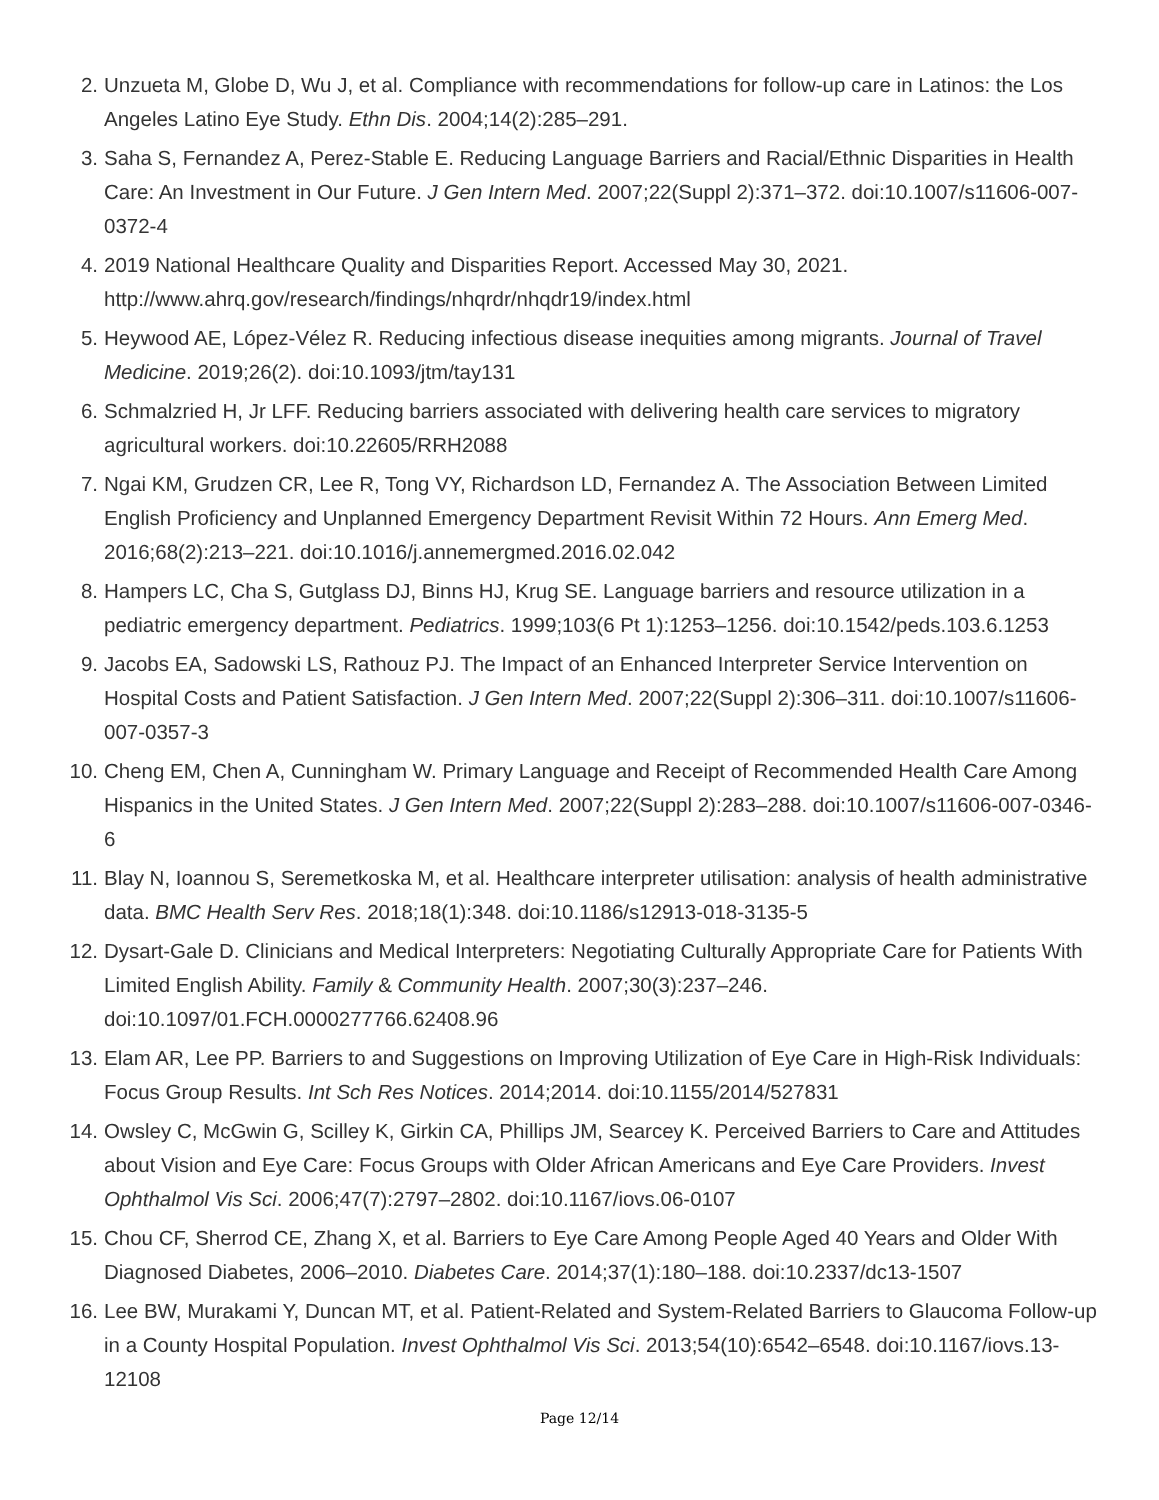2. Unzueta M, Globe D, Wu J, et al. Compliance with recommendations for follow-up care in Latinos: the Los Angeles Latino Eye Study. Ethn Dis. 2004;14(2):285–291.
3. Saha S, Fernandez A, Perez-Stable E. Reducing Language Barriers and Racial/Ethnic Disparities in Health Care: An Investment in Our Future. J Gen Intern Med. 2007;22(Suppl 2):371–372. doi:10.1007/s11606-007-0372-4
4. 2019 National Healthcare Quality and Disparities Report. Accessed May 30, 2021. http://www.ahrq.gov/research/findings/nhqrdr/nhqdr19/index.html
5. Heywood AE, López-Vélez R. Reducing infectious disease inequities among migrants. Journal of Travel Medicine. 2019;26(2). doi:10.1093/jtm/tay131
6. Schmalzried H, Jr LFF. Reducing barriers associated with delivering health care services to migratory agricultural workers. doi:10.22605/RRH2088
7. Ngai KM, Grudzen CR, Lee R, Tong VY, Richardson LD, Fernandez A. The Association Between Limited English Proficiency and Unplanned Emergency Department Revisit Within 72 Hours. Ann Emerg Med. 2016;68(2):213–221. doi:10.1016/j.annemergmed.2016.02.042
8. Hampers LC, Cha S, Gutglass DJ, Binns HJ, Krug SE. Language barriers and resource utilization in a pediatric emergency department. Pediatrics. 1999;103(6 Pt 1):1253–1256. doi:10.1542/peds.103.6.1253
9. Jacobs EA, Sadowski LS, Rathouz PJ. The Impact of an Enhanced Interpreter Service Intervention on Hospital Costs and Patient Satisfaction. J Gen Intern Med. 2007;22(Suppl 2):306–311. doi:10.1007/s11606-007-0357-3
10. Cheng EM, Chen A, Cunningham W. Primary Language and Receipt of Recommended Health Care Among Hispanics in the United States. J Gen Intern Med. 2007;22(Suppl 2):283–288. doi:10.1007/s11606-007-0346-6
11. Blay N, Ioannou S, Seremetkoska M, et al. Healthcare interpreter utilisation: analysis of health administrative data. BMC Health Serv Res. 2018;18(1):348. doi:10.1186/s12913-018-3135-5
12. Dysart-Gale D. Clinicians and Medical Interpreters: Negotiating Culturally Appropriate Care for Patients With Limited English Ability. Family & Community Health. 2007;30(3):237–246. doi:10.1097/01.FCH.0000277766.62408.96
13. Elam AR, Lee PP. Barriers to and Suggestions on Improving Utilization of Eye Care in High-Risk Individuals: Focus Group Results. Int Sch Res Notices. 2014;2014. doi:10.1155/2014/527831
14. Owsley C, McGwin G, Scilley K, Girkin CA, Phillips JM, Searcey K. Perceived Barriers to Care and Attitudes about Vision and Eye Care: Focus Groups with Older African Americans and Eye Care Providers. Invest Ophthalmol Vis Sci. 2006;47(7):2797–2802. doi:10.1167/iovs.06-0107
15. Chou CF, Sherrod CE, Zhang X, et al. Barriers to Eye Care Among People Aged 40 Years and Older With Diagnosed Diabetes, 2006–2010. Diabetes Care. 2014;37(1):180–188. doi:10.2337/dc13-1507
16. Lee BW, Murakami Y, Duncan MT, et al. Patient-Related and System-Related Barriers to Glaucoma Follow-up in a County Hospital Population. Invest Ophthalmol Vis Sci. 2013;54(10):6542–6548. doi:10.1167/iovs.13-12108
Page 12/14